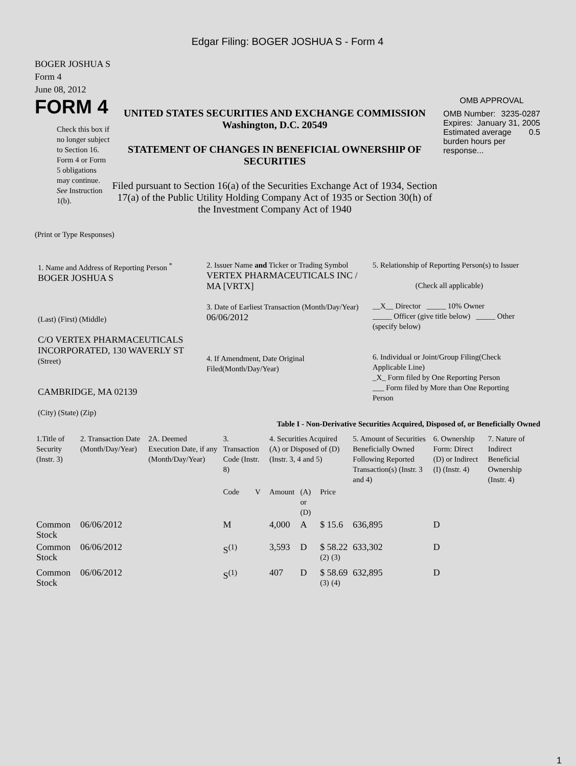Edgar Filing: BOGER JOSHUA S - Form 4
BOGER JOSHUA S
Form 4
June 08, 2012
FORM 4
Check this box if no longer subject to Section 16. Form 4 or Form 5 obligations may continue. See Instruction 1(b).
UNITED STATES SECURITIES AND EXCHANGE COMMISSION
Washington, D.C. 20549
STATEMENT OF CHANGES IN BENEFICIAL OWNERSHIP OF SECURITIES
Filed pursuant to Section 16(a) of the Securities Exchange Act of 1934, Section 17(a) of the Public Utility Holding Company Act of 1935 or Section 30(h) of the Investment Company Act of 1940
OMB APPROVAL
OMB Number: 3235-0287
Expires: January 31, 2005
Estimated average burden hours per response... 0.5
(Print or Type Responses)
1. Name and Address of Reporting Person <sup>*</sup>
BOGER JOSHUA S
(Last) (First) (Middle)
C/O VERTEX PHARMACEUTICALS INCORPORATED, 130 WAVERLY ST
(Street)
CAMBRIDGE, MA 02139
(City) (State) (Zip)
2. Issuer Name and Ticker or Trading Symbol
VERTEX PHARMACEUTICALS INC / MA [VRTX]
3. Date of Earliest Transaction (Month/Day/Year)
06/06/2012
4. If Amendment, Date Original Filed(Month/Day/Year)
5. Relationship of Reporting Person(s) to Issuer
(Check all applicable)
__X__ Director _____ 10% Owner
_____ Officer (give title below) _____ Other (specify below)
6. Individual or Joint/Group Filing(Check Applicable Line)
_X_ Form filed by One Reporting Person
___ Form filed by More than One Reporting Person
Table I - Non-Derivative Securities Acquired, Disposed of, or Beneficially Owned
| 1.Title of Security (Instr. 3) | 2. Transaction Date (Month/Day/Year) | 2A. Deemed Execution Date, if any (Month/Day/Year) | 3. Transaction Code (Instr. 8) | | 4. Securities Acquired (A) or Disposed of (D) (Instr. 3, 4 and 5) | | | 5. Amount of Securities Beneficially Owned Following Reported Transaction(s) (Instr. 3 and 4) | 6. Ownership Form: Direct (D) or Indirect (I) (Instr. 4) | 7. Nature of Indirect Beneficial Ownership (Instr. 4) |
| --- | --- | --- | --- | --- | --- | --- | --- | --- | --- | --- |
| | | | Code | V | Amount | (A) or (D) | Price | | | |
| Common Stock | 06/06/2012 | | M | | 4,000 | A | $ 15.6 | 636,895 | D | |
| Common Stock | 06/06/2012 | | S<sup>(1)</sup> | | 3,593 | D | $ 58.22 <sup>(2)</sup> <sup>(3)</sup> | 633,302 | D | |
| Common Stock | 06/06/2012 | | S<sup>(1)</sup> | | 407 | D | $ 58.69 <sup>(3)</sup> <sup>(4)</sup> | 632,895 | D | |
1